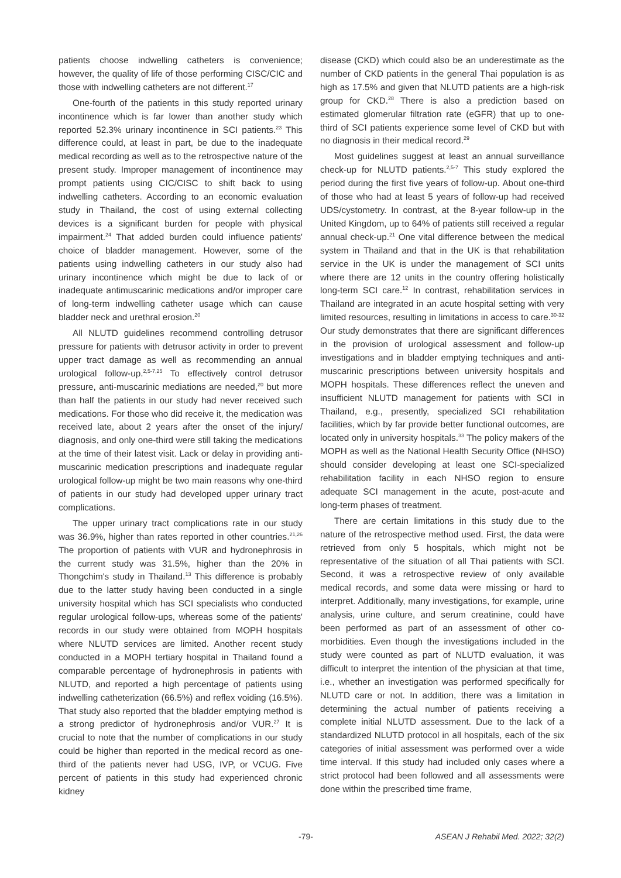patients choose indwelling catheters is convenience; however, the quality of life of those performing CISC/CIC and those with indwelling catheters are not different.<sup>17</sup>
One-fourth of the patients in this study reported urinary incontinence which is far lower than another study which reported 52.3% urinary incontinence in SCI patients.<sup>23</sup> This difference could, at least in part, be due to the inadequate medical recording as well as to the retrospective nature of the present study. Improper management of incontinence may prompt patients using CIC/CISC to shift back to using indwelling catheters. According to an economic evaluation study in Thailand, the cost of using external collecting devices is a significant burden for people with physical impairment.<sup>24</sup> That added burden could influence patients' choice of bladder management. However, some of the patients using indwelling catheters in our study also had urinary incontinence which might be due to lack of or inadequate antimuscarinic medications and/or improper care of long-term indwelling catheter usage which can cause bladder neck and urethral erosion.<sup>20</sup>
All NLUTD guidelines recommend controlling detrusor pressure for patients with detrusor activity in order to prevent upper tract damage as well as recommending an annual urological follow-up.<sup>2,5-7,25</sup> To effectively control detrusor pressure, anti-muscarinic mediations are needed,<sup>20</sup> but more than half the patients in our study had never received such medications. For those who did receive it, the medication was received late, about 2 years after the onset of the injury/ diagnosis, and only one-third were still taking the medications at the time of their latest visit. Lack or delay in providing anti-muscarinic medication prescriptions and inadequate regular urological follow-up might be two main reasons why one-third of patients in our study had developed upper urinary tract complications.
The upper urinary tract complications rate in our study was 36.9%, higher than rates reported in other countries.<sup>21,26</sup> The proportion of patients with VUR and hydronephrosis in the current study was 31.5%, higher than the 20% in Thongchim's study in Thailand.<sup>13</sup> This difference is probably due to the latter study having been conducted in a single university hospital which has SCI specialists who conducted regular urological follow-ups, whereas some of the patients' records in our study were obtained from MOPH hospitals where NLUTD services are limited. Another recent study conducted in a MOPH tertiary hospital in Thailand found a comparable percentage of hydronephrosis in patients with NLUTD, and reported a high percentage of patients using indwelling catheterization (66.5%) and reflex voiding (16.5%). That study also reported that the bladder emptying method is a strong predictor of hydronephrosis and/or VUR.<sup>27</sup> It is crucial to note that the number of complications in our study could be higher than reported in the medical record as one-third of the patients never had USG, IVP, or VCUG. Five percent of patients in this study had experienced chronic kidney
disease (CKD) which could also be an underestimate as the number of CKD patients in the general Thai population is as high as 17.5% and given that NLUTD patients are a high-risk group for CKD.<sup>28</sup> There is also a prediction based on estimated glomerular filtration rate (eGFR) that up to one-third of SCI patients experience some level of CKD but with no diagnosis in their medical record.<sup>29</sup>
Most guidelines suggest at least an annual surveillance check-up for NLUTD patients.<sup>2,5-7</sup> This study explored the period during the first five years of follow-up. About one-third of those who had at least 5 years of follow-up had received UDS/cystometry. In contrast, at the 8-year follow-up in the United Kingdom, up to 64% of patients still received a regular annual check-up.<sup>21</sup> One vital difference between the medical system in Thailand and that in the UK is that rehabilitation service in the UK is under the management of SCI units where there are 12 units in the country offering holistically long-term SCI care.<sup>12</sup> In contrast, rehabilitation services in Thailand are integrated in an acute hospital setting with very limited resources, resulting in limitations in access to care.<sup>30-32</sup> Our study demonstrates that there are significant differences in the provision of urological assessment and follow-up investigations and in bladder emptying techniques and anti-muscarinic prescriptions between university hospitals and MOPH hospitals. These differences reflect the uneven and insufficient NLUTD management for patients with SCI in Thailand, e.g., presently, specialized SCI rehabilitation facilities, which by far provide better functional outcomes, are located only in university hospitals.<sup>33</sup> The policy makers of the MOPH as well as the National Health Security Office (NHSO) should consider developing at least one SCI-specialized rehabilitation facility in each NHSO region to ensure adequate SCI management in the acute, post-acute and long-term phases of treatment.
There are certain limitations in this study due to the nature of the retrospective method used. First, the data were retrieved from only 5 hospitals, which might not be representative of the situation of all Thai patients with SCI. Second, it was a retrospective review of only available medical records, and some data were missing or hard to interpret. Additionally, many investigations, for example, urine analysis, urine culture, and serum creatinine, could have been performed as part of an assessment of other co-morbidities. Even though the investigations included in the study were counted as part of NLUTD evaluation, it was difficult to interpret the intention of the physician at that time, i.e., whether an investigation was performed specifically for NLUTD care or not. In addition, there was a limitation in determining the actual number of patients receiving a complete initial NLUTD assessment. Due to the lack of a standardized NLUTD protocol in all hospitals, each of the six categories of initial assessment was performed over a wide time interval. If this study had included only cases where a strict protocol had been followed and all assessments were done within the prescribed time frame,
-79- ASEAN J Rehabil Med. 2022; 32(2)